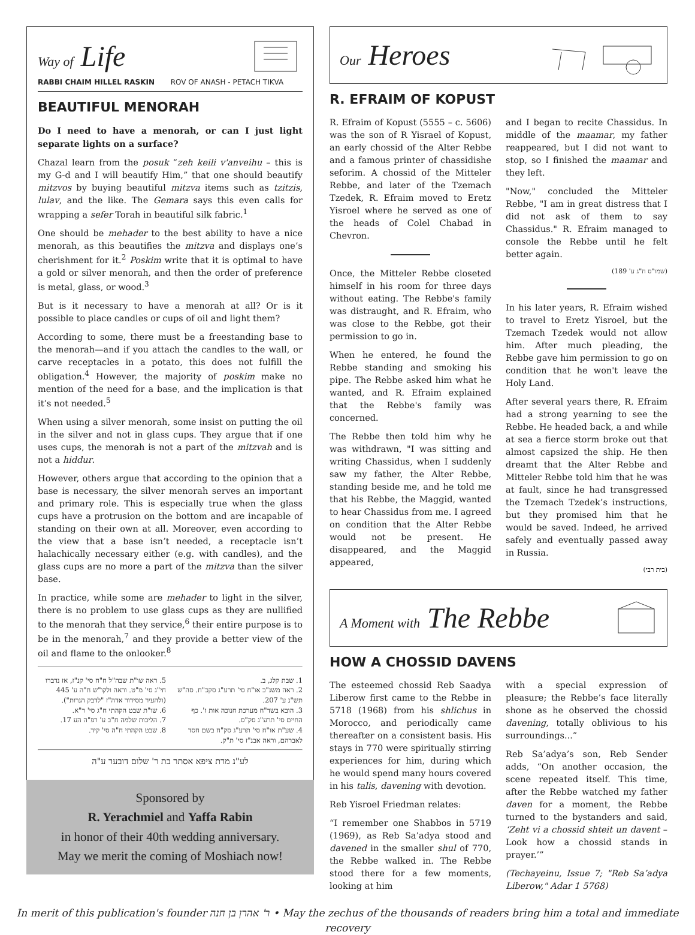Way of Life
RABBI CHAIM HILLEL RASKIN ROV OF ANASH - PETACH TIKVA
BEAUTIFUL MENORAH
Do I need to have a menorah, or can I just light separate lights on a surface?
Chazal learn from the posuk “zeh keili v'anveihu – this is my G-d and I will beautify Him,” that one should beautify mitzvos by buying beautiful mitzva items such as tzitzis, lulav, and the like. The Gemara says this even calls for wrapping a sefer Torah in beautiful silk fabric.<sup>1</sup>
One should be mehader to the best ability to have a nice menorah, as this beautifies the mitzva and displays one’s cherishment for it.<sup>2</sup> Poskim write that it is optimal to have a gold or silver menorah, and then the order of preference is metal, glass, or wood.<sup>3</sup>
But is it necessary to have a menorah at all? Or is it possible to place candles or cups of oil and light them?
According to some, there must be a freestanding base to the menorah—and if you attach the candles to the wall, or carve receptacles in a potato, this does not fulfill the obligation.<sup>4</sup> However, the majority of poskim make no mention of the need for a base, and the implication is that it’s not needed.<sup>5</sup>
When using a silver menorah, some insist on putting the oil in the silver and not in glass cups. They argue that if one uses cups, the menorah is not a part of the mitzvah and is not a hiddur.
However, others argue that according to the opinion that a base is necessary, the silver menorah serves an important and primary role. This is especially true when the glass cups have a protrusion on the bottom and are incapable of standing on their own at all. Moreover, even according to the view that a base isn’t needed, a receptacle isn’t halachically necessary either (e.g. with candles), and the glass cups are no more a part of the mitzva than the silver base.
In practice, while some are mehader to light in the silver, there is no problem to use glass cups as they are nullified to the menorah that they service,<sup>6</sup> their entire purpose is to be in the menorah,<sup>7</sup> and they provide a better view of the oil and flame to the onlooker.<sup>8</sup>
1. שבת קלג, ב.
2. ראה משנ"ב או"ח סי' תרע"ג סקכ"ח. סה"ש תש"נ ע' 207.
3. הובא בשד"ח מערכת חנוכה אות ז'. כף החיים סי' תרע"ג סק"ס.
4. שע"ת או"ח סי' תרע"ג סק"ח בשם חסד לאברהם, וראה אבנ"ז סי' ת"ק.
5. ראה שו"ת שבה"ל ח"ח סי' קנ"ז, אז נדברו חי"ג סי' מ"ט. וראה ולקו"ש ח"ה ע' 445 (ולהעיר מסידור אדה"ז "לדבק הנרות").
6. שו"ת שבט הקהתי ח"ג סי' ר"א.
7. הליכות שלמה ח"ב ע' רפ"ה הע 17.
8. שבט הקהתי ח"ה סי' קיד.
לע"נ מרת ציפא אסתר בת ר' שלום דובער ע"ה
Sponsored by
R. Yerachmiel and Yaffa Rabin
in honor of their 40th wedding anniversary.
May we merit the coming of Moshiach now!
Our Heroes
R. EFRAIM OF KOPUST
R. Efraim of Kopust (5555 – c. 5606) was the son of R Yisrael of Kopust, an early chossid of the Alter Rebbe and a famous printer of chassidishe seforim. A chossid of the Mitteler Rebbe, and later of the Tzemach Tzedek, R. Efraim moved to Eretz Yisroel where he served as one of the heads of Colel Chabad in Chevron.
Once, the Mitteler Rebbe closeted himself in his room for three days without eating. The Rebbe's family was distraught, and R. Efraim, who was close to the Rebbe, got their permission to go in.
When he entered, he found the Rebbe standing and smoking his pipe. The Rebbe asked him what he wanted, and R. Efraim explained that the Rebbe's family was concerned.
The Rebbe then told him why he was withdrawn, "I was sitting and writing Chassidus, when I suddenly saw my father, the Alter Rebbe, standing beside me, and he told me that his Rebbe, the Maggid, wanted to hear Chassidus from me. I agreed on condition that the Alter Rebbe would not be present. He disappeared, and the Maggid appeared,
and I began to recite Chassidus. In middle of the maamar, my father reappeared, but I did not want to stop, so I finished the maamar and they left.
"Now," concluded the Mitteler Rebbe, "I am in great distress that I did not ask of them to say Chassidus." R. Efraim managed to console the Rebbe until he felt better again.
(שמו"ס ח"ג ע' 189)
In his later years, R. Efraim wished to travel to Eretz Yisroel, but the Tzemach Tzedek would not allow him. After much pleading, the Rebbe gave him permission to go on condition that he won't leave the Holy Land.
After several years there, R. Efraim had a strong yearning to see the Rebbe. He headed back, a and while at sea a fierce storm broke out that almost capsized the ship. He then dreamt that the Alter Rebbe and Mitteler Rebbe told him that he was at fault, since he had transgressed the Tzemach Tzedek’s instructions, but they promised him that he would be saved. Indeed, he arrived safely and eventually passed away in Russia.
(בית רבי)
A Moment with The Rebbe
HOW A CHOSSID DAVENS
The esteemed chossid Reb Saadya Liberow first came to the Rebbe in 5718 (1968) from his shlichus in Morocco, and periodically came thereafter on a consistent basis. His stays in 770 were spiritually stirring experiences for him, during which he would spend many hours covered in his talis, davening with devotion.
Reb Yisroel Friedman relates:
“I remember one Shabbos in 5719 (1969), as Reb Sa’adya stood and davened in the smaller shul of 770, the Rebbe walked in. The Rebbe stood there for a few moments, looking at him
with a special expression of pleasure; the Rebbe’s face literally shone as he observed the chossid davening, totally oblivious to his surroundings...”
Reb Sa’adya’s son, Reb Sender adds, “On another occasion, the scene repeated itself. This time, after the Rebbe watched my father daven for a moment, the Rebbe turned to the bystanders and said, ‘Zeht vi a chossid shteit un davent – Look how a chossid stands in prayer.’”
(Techayeinu, Issue 7; "Reb Sa’adya Liberow," Adar 1 5768)
In merit of this publication's founder ר' אהרן בן חנה • May the zechus of the thousands of readers bring him a total and immediate recovery